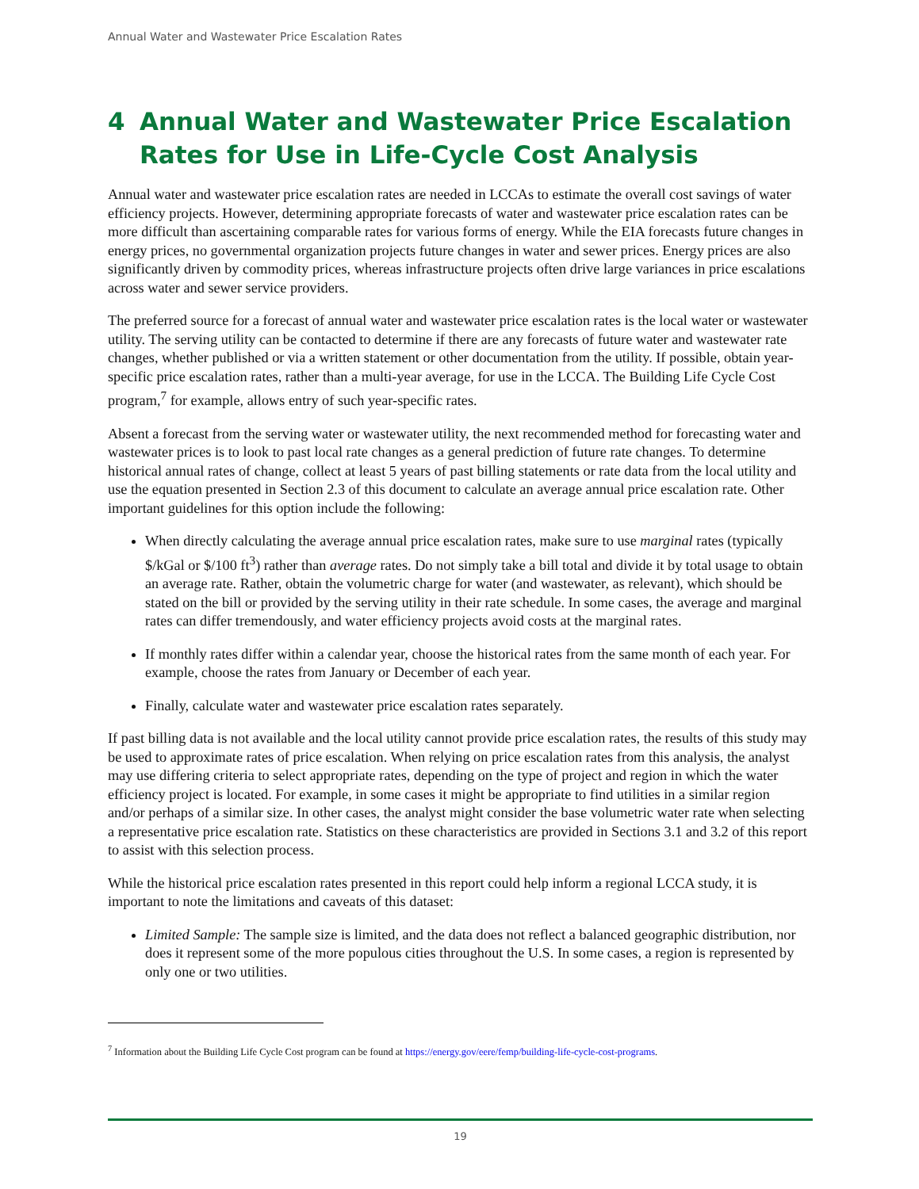Annual Water and Wastewater Price Escalation Rates
4 Annual Water and Wastewater Price Escalation Rates for Use in Life-Cycle Cost Analysis
Annual water and wastewater price escalation rates are needed in LCCAs to estimate the overall cost savings of water efficiency projects. However, determining appropriate forecasts of water and wastewater price escalation rates can be more difficult than ascertaining comparable rates for various forms of energy. While the EIA forecasts future changes in energy prices, no governmental organization projects future changes in water and sewer prices. Energy prices are also significantly driven by commodity prices, whereas infrastructure projects often drive large variances in price escalations across water and sewer service providers.
The preferred source for a forecast of annual water and wastewater price escalation rates is the local water or wastewater utility. The serving utility can be contacted to determine if there are any forecasts of future water and wastewater rate changes, whether published or via a written statement or other documentation from the utility. If possible, obtain year-specific price escalation rates, rather than a multi-year average, for use in the LCCA. The Building Life Cycle Cost program,<sup>7</sup> for example, allows entry of such year-specific rates.
Absent a forecast from the serving water or wastewater utility, the next recommended method for forecasting water and wastewater prices is to look to past local rate changes as a general prediction of future rate changes. To determine historical annual rates of change, collect at least 5 years of past billing statements or rate data from the local utility and use the equation presented in Section 2.3 of this document to calculate an average annual price escalation rate. Other important guidelines for this option include the following:
When directly calculating the average annual price escalation rates, make sure to use marginal rates (typically $/kGal or $/100 ft<sup>3</sup>) rather than average rates. Do not simply take a bill total and divide it by total usage to obtain an average rate. Rather, obtain the volumetric charge for water (and wastewater, as relevant), which should be stated on the bill or provided by the serving utility in their rate schedule. In some cases, the average and marginal rates can differ tremendously, and water efficiency projects avoid costs at the marginal rates.
If monthly rates differ within a calendar year, choose the historical rates from the same month of each year. For example, choose the rates from January or December of each year.
Finally, calculate water and wastewater price escalation rates separately.
If past billing data is not available and the local utility cannot provide price escalation rates, the results of this study may be used to approximate rates of price escalation. When relying on price escalation rates from this analysis, the analyst may use differing criteria to select appropriate rates, depending on the type of project and region in which the water efficiency project is located. For example, in some cases it might be appropriate to find utilities in a similar region and/or perhaps of a similar size. In other cases, the analyst might consider the base volumetric water rate when selecting a representative price escalation rate. Statistics on these characteristics are provided in Sections 3.1 and 3.2 of this report to assist with this selection process.
While the historical price escalation rates presented in this report could help inform a regional LCCA study, it is important to note the limitations and caveats of this dataset:
Limited Sample: The sample size is limited, and the data does not reflect a balanced geographic distribution, nor does it represent some of the more populous cities throughout the U.S. In some cases, a region is represented by only one or two utilities.
<sup>7</sup> Information about the Building Life Cycle Cost program can be found at https://energy.gov/eere/femp/building-life-cycle-cost-programs.
19